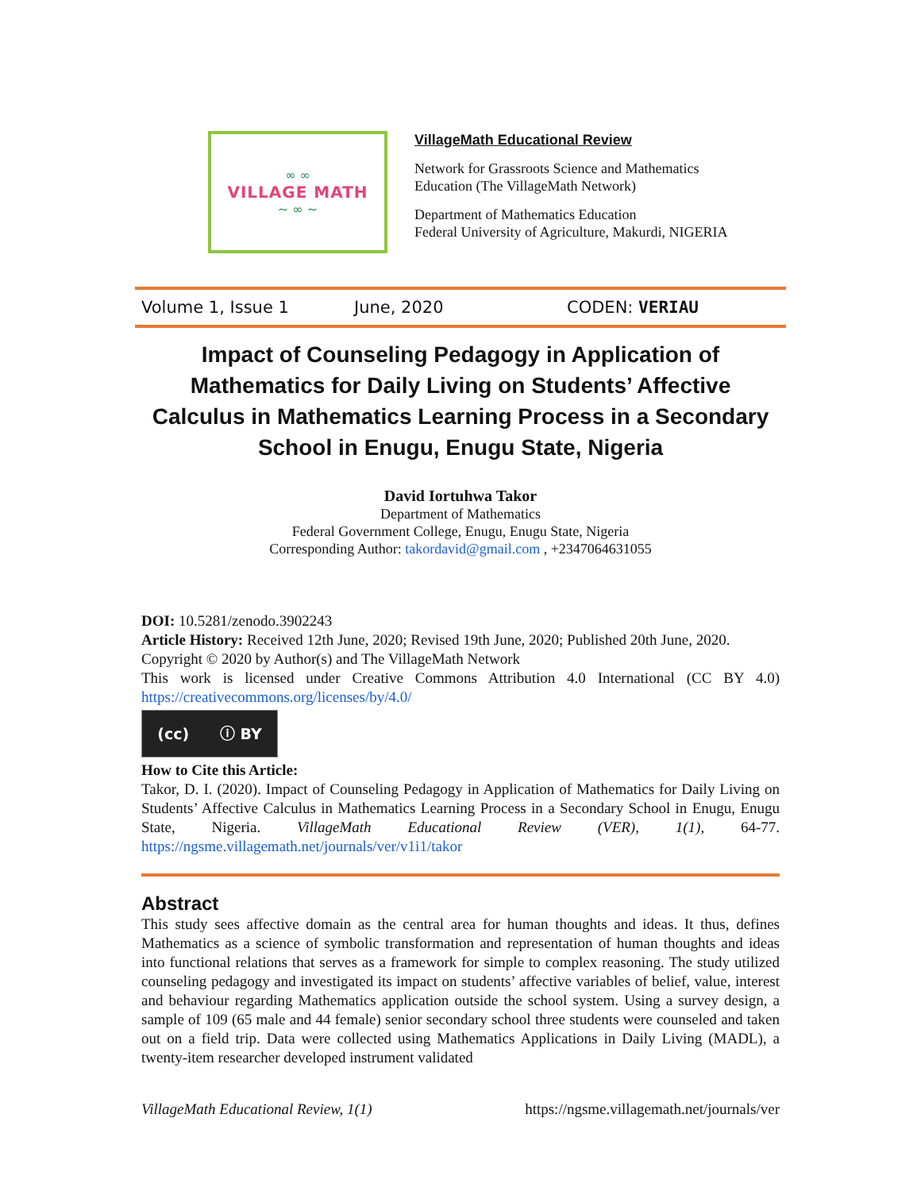∞ ∞
VILLAGE MATH
~ ∞ ~
VillageMath Educational Review
Network for Grassroots Science and Mathematics
Education (The VillageMath Network)
Department of Mathematics Education
Federal University of Agriculture, Makurdi, NIGERIA
Volume 1, Issue 1 June, 2020 CODEN: VERIAU
Impact of Counseling Pedagogy in Application of Mathematics for Daily Living on Students’ Affective Calculus in Mathematics Learning Process in a Secondary School in Enugu, Enugu State, Nigeria
David Iortuhwa Takor
Department of Mathematics
Federal Government College, Enugu, Enugu State, Nigeria
Corresponding Author: takordavid@gmail.com , +2347064631055
DOI: 10.5281/zenodo.3902243
Article History: Received 12th June, 2020; Revised 19th June, 2020; Published 20th June, 2020.
Copyright © 2020 by Author(s) and The VillageMath Network
This work is licensed under Creative Commons Attribution 4.0 International (CC BY 4.0) https://creativecommons.org/licenses/by/4.0/
(cc) ⓘ BY
How to Cite this Article:
Takor, D. I. (2020). Impact of Counseling Pedagogy in Application of Mathematics for Daily Living on Students’ Affective Calculus in Mathematics Learning Process in a Secondary School in Enugu, Enugu State, Nigeria. VillageMath Educational Review (VER), 1(1), 64-77. https://ngsme.villagemath.net/journals/ver/v1i1/takor
Abstract
This study sees affective domain as the central area for human thoughts and ideas. It thus, defines Mathematics as a science of symbolic transformation and representation of human thoughts and ideas into functional relations that serves as a framework for simple to complex reasoning. The study utilized counseling pedagogy and investigated its impact on students’ affective variables of belief, value, interest and behaviour regarding Mathematics application outside the school system. Using a survey design, a sample of 109 (65 male and 44 female) senior secondary school three students were counseled and taken out on a field trip. Data were collected using Mathematics Applications in Daily Living (MADL), a twenty-item researcher developed instrument validated
VillageMath Educational Review, 1(1) https://ngsme.villagemath.net/journals/ver